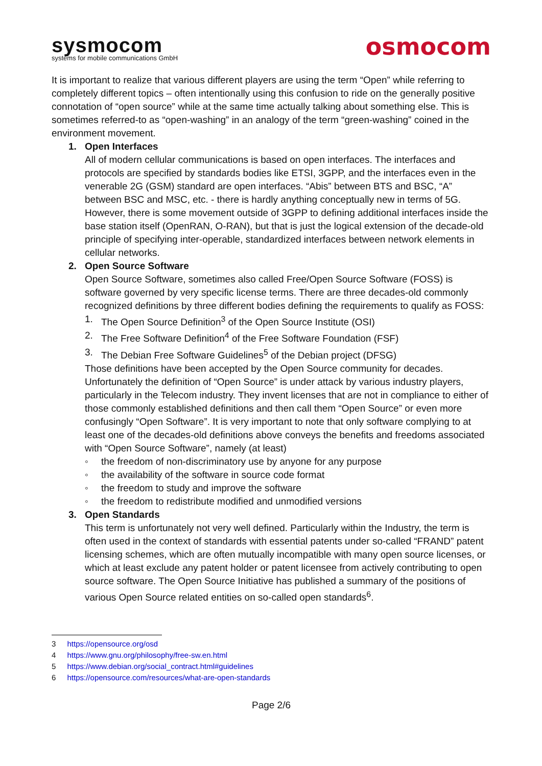sysmocom
systems for mobile communications GmbH
osmocom
It is important to realize that various different players are using the term “Open” while referring to completely different topics – often intentionally using this confusion to ride on the generally positive connotation of “open source” while at the same time actually talking about something else. This is sometimes referred-to as “open-washing” in an analogy of the term “green-washing” coined in the environment movement.
1. Open Interfaces
All of modern cellular communications is based on open interfaces. The interfaces and protocols are specified by standards bodies like ETSI, 3GPP, and the interfaces even in the venerable 2G (GSM) standard are open interfaces. “Abis” between BTS and BSC, “A” between BSC and MSC, etc. - there is hardly anything conceptually new in terms of 5G. However, there is some movement outside of 3GPP to defining additional interfaces inside the base station itself (OpenRAN, O-RAN), but that is just the logical extension of the decade-old principle of specifying inter-operable, standardized interfaces between network elements in cellular networks.
2. Open Source Software
Open Source Software, sometimes also called Free/Open Source Software (FOSS) is software governed by very specific license terms. There are three decades-old commonly recognized definitions by three different bodies defining the requirements to qualify as FOSS:
1. The Open Source Definition<sup>3</sup> of the Open Source Institute (OSI)
2. The Free Software Definition<sup>4</sup> of the Free Software Foundation (FSF)
3. The Debian Free Software Guidelines<sup>5</sup> of the Debian project (DFSG)
Those definitions have been accepted by the Open Source community for decades. Unfortunately the definition of “Open Source” is under attack by various industry players, particularly in the Telecom industry. They invent licenses that are not in compliance to either of those commonly established definitions and then call them “Open Source” or even more confusingly “Open Software”. It is very important to note that only software complying to at least one of the decades-old definitions above conveys the benefits and freedoms associated with “Open Source Software”, namely (at least)
◦ the freedom of non-discriminatory use by anyone for any purpose
◦ the availability of the software in source code format
◦ the freedom to study and improve the software
◦ the freedom to redistribute modified and unmodified versions
3. Open Standards
This term is unfortunately not very well defined. Particularly within the Industry, the term is often used in the context of standards with essential patents under so-called “FRAND” patent licensing schemes, which are often mutually incompatible with many open source licenses, or which at least exclude any patent holder or patent licensee from actively contributing to open source software. The Open Source Initiative has published a summary of the positions of various Open Source related entities on so-called open standards<sup>6</sup>.
3 https://opensource.org/osd
4 https://www.gnu.org/philosophy/free-sw.en.html
5 https://www.debian.org/social_contract.html#guidelines
6 https://opensource.com/resources/what-are-open-standards
Page 2/6